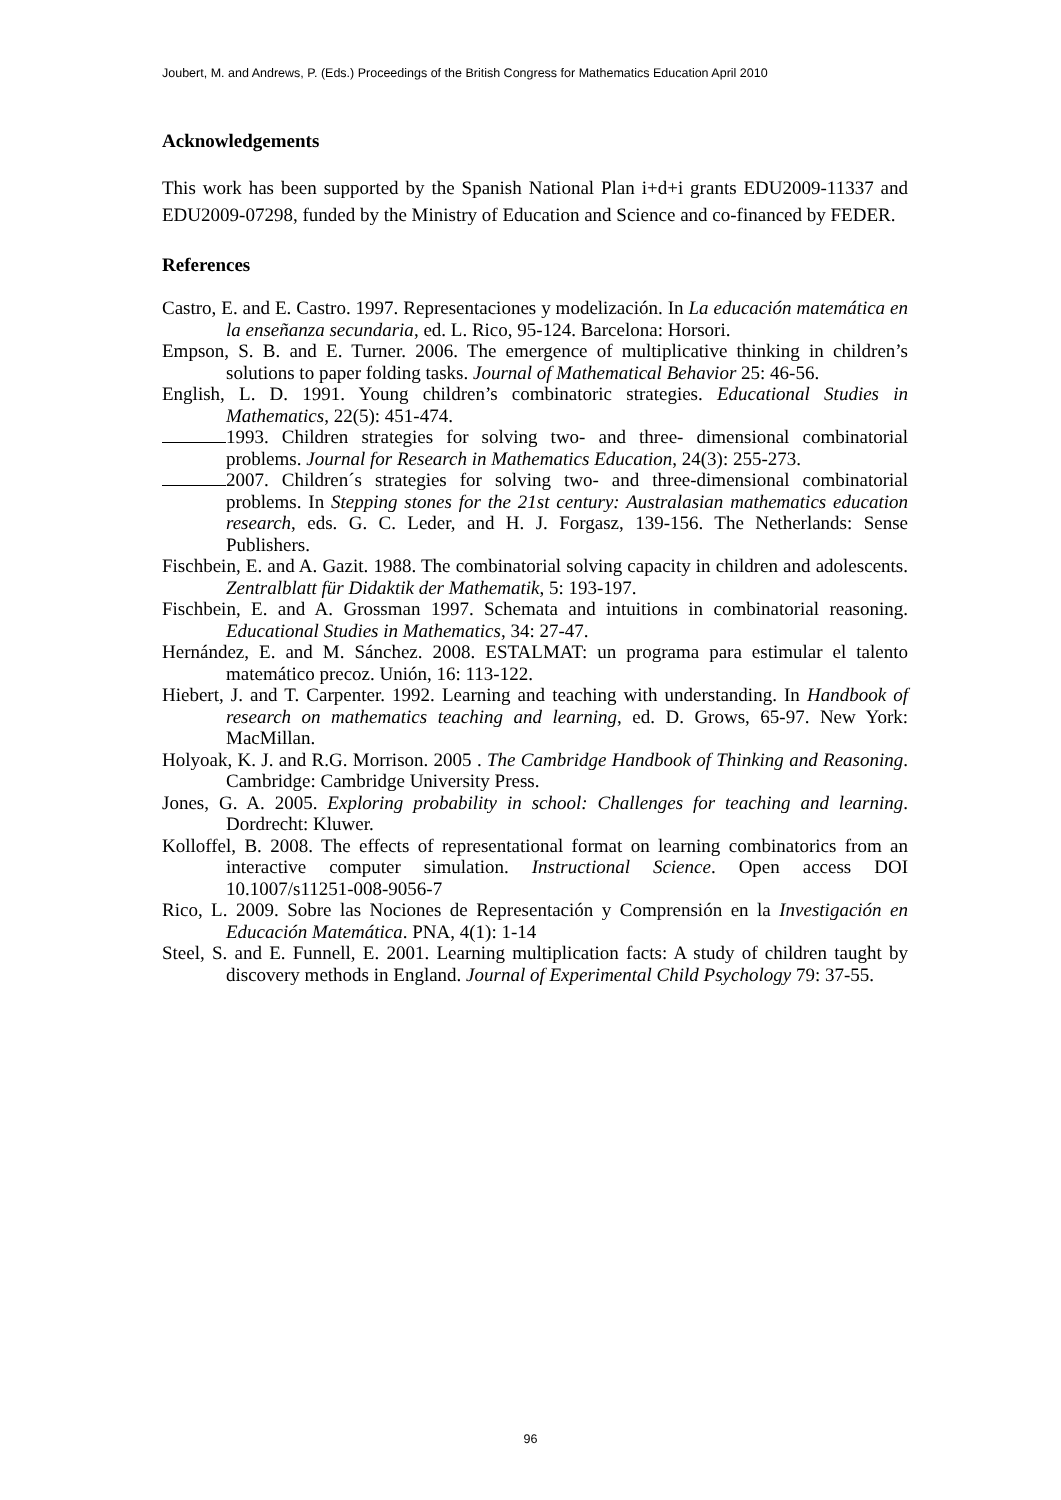Joubert, M. and Andrews, P. (Eds.) Proceedings of the British Congress for Mathematics Education April 2010
Acknowledgements
This work has been supported by the Spanish National Plan i+d+i grants EDU2009-11337 and EDU2009-07298, funded by the Ministry of Education and Science and co-financed by FEDER.
References
Castro, E. and E. Castro. 1997. Representaciones y modelización. In La educación matemática en la enseñanza secundaria, ed. L. Rico, 95-124. Barcelona: Horsori.
Empson, S. B. and E. Turner. 2006. The emergence of multiplicative thinking in children’s solutions to paper folding tasks. Journal of Mathematical Behavior 25: 46-56.
English, L. D. 1991. Young children’s combinatoric strategies. Educational Studies in Mathematics, 22(5): 451-474.
1993. Children strategies for solving two- and three- dimensional combinatorial problems. Journal for Research in Mathematics Education, 24(3): 255-273.
2007. Children´s strategies for solving two- and three-dimensional combinatorial problems. In Stepping stones for the 21st century: Australasian mathematics education research, eds. G. C. Leder, and H. J. Forgasz, 139-156. The Netherlands: Sense Publishers.
Fischbein, E. and A. Gazit. 1988. The combinatorial solving capacity in children and adolescents. Zentralblatt für Didaktik der Mathematik, 5: 193-197.
Fischbein, E. and A. Grossman 1997. Schemata and intuitions in combinatorial reasoning. Educational Studies in Mathematics, 34: 27-47.
Hernández, E. and M. Sánchez. 2008. ESTALMAT: un programa para estimular el talento matemático precoz. Unión, 16: 113-122.
Hiebert, J. and T. Carpenter. 1992. Learning and teaching with understanding. In Handbook of research on mathematics teaching and learning, ed. D. Grows, 65-97. New York: MacMillan.
Holyoak, K. J. and R.G. Morrison. 2005 . The Cambridge Handbook of Thinking and Reasoning. Cambridge: Cambridge University Press.
Jones, G. A. 2005. Exploring probability in school: Challenges for teaching and learning. Dordrecht: Kluwer.
Kolloffel, B. 2008. The effects of representational format on learning combinatorics from an interactive computer simulation. Instructional Science. Open access DOI 10.1007/s11251-008-9056-7
Rico, L. 2009. Sobre las Nociones de Representación y Comprensión en la Investigación en Educación Matemática. PNA, 4(1): 1-14
Steel, S. and E. Funnell, E. 2001. Learning multiplication facts: A study of children taught by discovery methods in England. Journal of Experimental Child Psychology 79: 37-55.
96